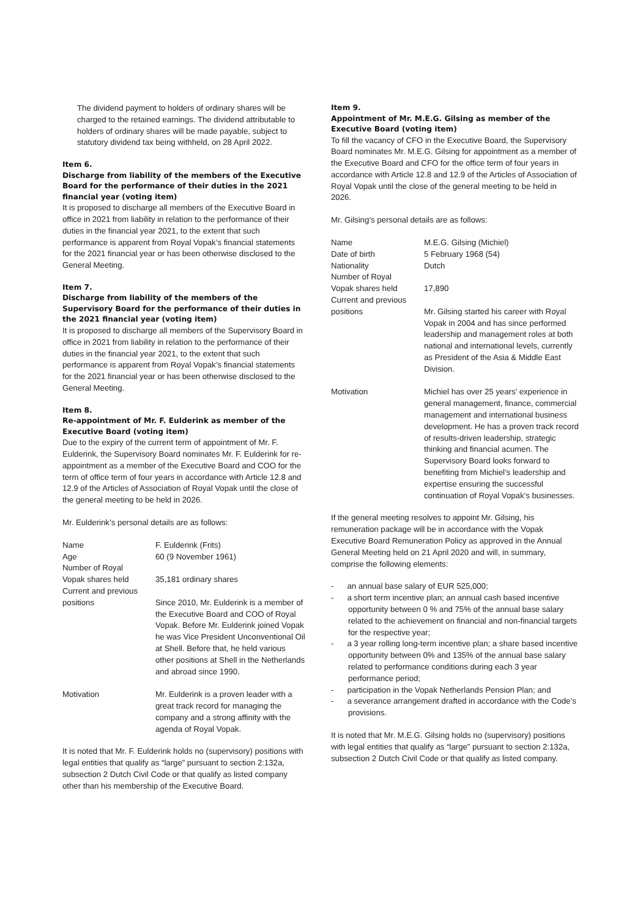The dividend payment to holders of ordinary shares will be charged to the retained earnings. The dividend attributable to holders of ordinary shares will be made payable, subject to statutory dividend tax being withheld, on 28 April 2022.
Item 6.
Discharge from liability of the members of the Executive Board for the performance of their duties in the 2021 financial year (voting item)
It is proposed to discharge all members of the Executive Board in office in 2021 from liability in relation to the performance of their duties in the financial year 2021, to the extent that such performance is apparent from Royal Vopak’s financial statements for the 2021 financial year or has been otherwise disclosed to the General Meeting.
Item 7.
Discharge from liability of the members of the Supervisory Board for the performance of their duties in the 2021 financial year (voting item)
It is proposed to discharge all members of the Supervisory Board in office in 2021 from liability in relation to the performance of their duties in the financial year 2021, to the extent that such performance is apparent from Royal Vopak’s financial statements for the 2021 financial year or has been otherwise disclosed to the General Meeting.
Item 8.
Re-appointment of Mr. F. Eulderink as member of the Executive Board (voting item)
Due to the expiry of the current term of appointment of Mr. F. Eulderink, the Supervisory Board nominates Mr. F. Eulderink for re-appointment as a member of the Executive Board and COO for the term of office term of four years in accordance with Article 12.8 and 12.9 of the Articles of Association of Royal Vopak until the close of the general meeting to be held in 2026.
Mr. Eulderink’s personal details are as follows:
| Name | F. Eulderink (Frits) |
| Age | 60 (9 November 1961) |
| Number of Royal Vopak shares held | 35,181 ordinary shares |
| Current and previous positions | Since 2010, Mr. Eulderink is a member of the Executive Board and COO of Royal Vopak. Before Mr. Eulderink joined Vopak he was Vice President Unconventional Oil at Shell. Before that, he held various other positions at Shell in the Netherlands and abroad since 1990. |
| Motivation | Mr. Eulderink is a proven leader with a great track record for managing the company and a strong affinity with the agenda of Royal Vopak. |
It is noted that Mr. F. Eulderink holds no (supervisory) positions with legal entities that qualify as “large” pursuant to section 2:132a, subsection 2 Dutch Civil Code or that qualify as listed company other than his membership of the Executive Board.
Item 9.
Appointment of Mr. M.E.G. Gilsing as member of the Executive Board (voting item)
To fill the vacancy of CFO in the Executive Board, the Supervisory Board nominates Mr. M.E.G. Gilsing for appointment as a member of the Executive Board and CFO for the office term of four years in accordance with Article 12.8 and 12.9 of the Articles of Association of Royal Vopak until the close of the general meeting to be held in 2026.
Mr. Gilsing’s personal details are as follows:
| Name | M.E.G. Gilsing (Michiel) |
| Date of birth | 5 February 1968 (54) |
| Nationality | Dutch |
| Number of Royal Vopak shares held | 17,890 |
| Current and previous positions | Mr. Gilsing started his career with Royal Vopak in 2004 and has since performed leadership and management roles at both national and international levels, currently as President of the Asia & Middle East Division. |
| Motivation | Michiel has over 25 years’ experience in general management, finance, commercial management and international business development. He has a proven track record of results-driven leadership, strategic thinking and financial acumen. The Supervisory Board looks forward to benefiting from Michiel’s leadership and expertise ensuring the successful continuation of Royal Vopak’s businesses. |
If the general meeting resolves to appoint Mr. Gilsing, his remuneration package will be in accordance with the Vopak Executive Board Remuneration Policy as approved in the Annual General Meeting held on 21 April 2020 and will, in summary, comprise the following elements:
- an annual base salary of EUR 525,000;
- a short term incentive plan; an annual cash based incentive opportunity between 0 % and 75% of the annual base salary related to the achievement on financial and non-financial targets for the respective year;
- a 3 year rolling long-term incentive plan; a share based incentive opportunity between 0% and 135% of the annual base salary related to performance conditions during each 3 year performance period;
- participation in the Vopak Netherlands Pension Plan; and
- a severance arrangement drafted in accordance with the Code’s provisions.
It is noted that Mr. M.E.G. Gilsing holds no (supervisory) positions with legal entities that qualify as “large” pursuant to section 2:132a, subsection 2 Dutch Civil Code or that qualify as listed company.